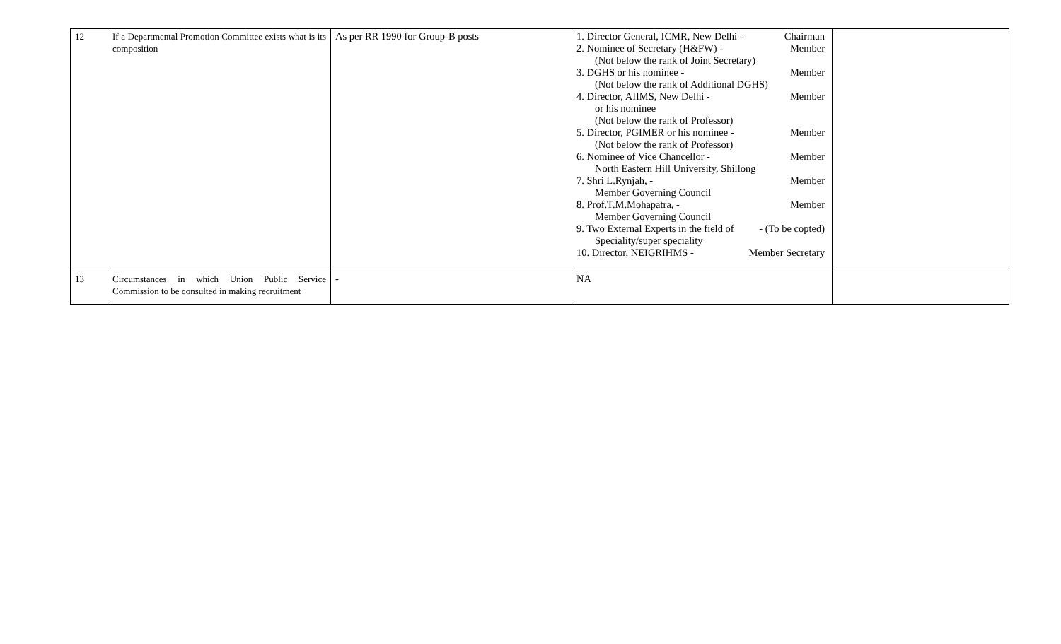| 12 | If a Departmental Promotion Committee exists what is its composition | As per RR 1990 for Group-B posts | 1. Director General, ICMR, New Delhi - Chairman 2. Nominee of Secretary (H&FW) - Member (Not below the rank of Joint Secretary) 3. DGHS or his nominee - Member (Not below the rank of Additional DGHS) 4. Director, AIIMS, New Delhi - Member or his nominee (Not below the rank of Professor) 5. Director, PGIMER or his nominee - Member (Not below the rank of Professor) 6. Nominee of Vice Chancellor - Member North Eastern Hill University, Shillong 7. Shri L.Rynjah, - Member Member Governing Council 8. Prof.T.M.Mohapatra, - Member Member Governing Council 9. Two External Experts in the field of - (To be copted) Speciality/super speciality 10. Director, NEIGRIHMS - Member Secretary | |
| 13 | Circumstances in which Union Public Service Commission to be consulted in making recruitment | - | NA | |